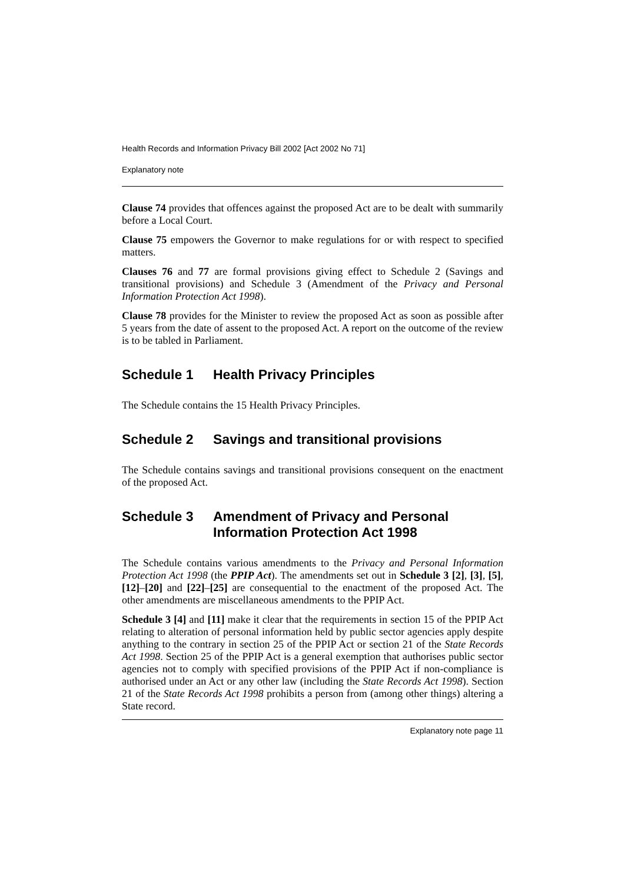Health Records and Information Privacy Bill 2002 [Act 2002 No 71]
Explanatory note
Clause 74 provides that offences against the proposed Act are to be dealt with summarily before a Local Court.
Clause 75 empowers the Governor to make regulations for or with respect to specified matters.
Clauses 76 and 77 are formal provisions giving effect to Schedule 2 (Savings and transitional provisions) and Schedule 3 (Amendment of the Privacy and Personal Information Protection Act 1998).
Clause 78 provides for the Minister to review the proposed Act as soon as possible after 5 years from the date of assent to the proposed Act. A report on the outcome of the review is to be tabled in Parliament.
Schedule 1 Health Privacy Principles
The Schedule contains the 15 Health Privacy Principles.
Schedule 2 Savings and transitional provisions
The Schedule contains savings and transitional provisions consequent on the enactment of the proposed Act.
Schedule 3 Amendment of Privacy and Personal Information Protection Act 1998
The Schedule contains various amendments to the Privacy and Personal Information Protection Act 1998 (the PPIP Act). The amendments set out in Schedule 3 [2], [3], [5], [12]–[20] and [22]–[25] are consequential to the enactment of the proposed Act. The other amendments are miscellaneous amendments to the PPIP Act.
Schedule 3 [4] and [11] make it clear that the requirements in section 15 of the PPIP Act relating to alteration of personal information held by public sector agencies apply despite anything to the contrary in section 25 of the PPIP Act or section 21 of the State Records Act 1998. Section 25 of the PPIP Act is a general exemption that authorises public sector agencies not to comply with specified provisions of the PPIP Act if non-compliance is authorised under an Act or any other law (including the State Records Act 1998). Section 21 of the State Records Act 1998 prohibits a person from (among other things) altering a State record.
Explanatory note page 11